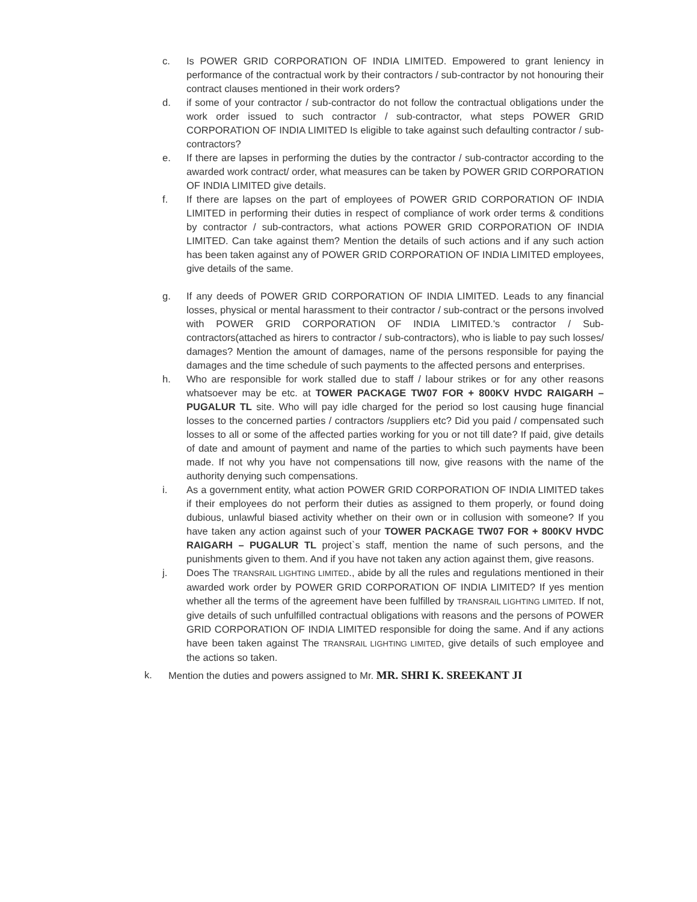c. Is POWER GRID CORPORATION OF INDIA LIMITED. Empowered to grant leniency in performance of the contractual work by their contractors / sub-contractor by not honouring their contract clauses mentioned in their work orders?
d. if some of your contractor / sub-contractor do not follow the contractual obligations under the work order issued to such contractor / sub-contractor, what steps POWER GRID CORPORATION OF INDIA LIMITED Is eligible to take against such defaulting contractor / sub-contractors?
e. If there are lapses in performing the duties by the contractor / sub-contractor according to the awarded work contract/ order, what measures can be taken by POWER GRID CORPORATION OF INDIA LIMITED give details.
f. If there are lapses on the part of employees of POWER GRID CORPORATION OF INDIA LIMITED in performing their duties in respect of compliance of work order terms & conditions by contractor / sub-contractors, what actions POWER GRID CORPORATION OF INDIA LIMITED. Can take against them? Mention the details of such actions and if any such action has been taken against any of POWER GRID CORPORATION OF INDIA LIMITED employees, give details of the same.
g. If any deeds of POWER GRID CORPORATION OF INDIA LIMITED. Leads to any financial losses, physical or mental harassment to their contractor / sub-contract or the persons involved with POWER GRID CORPORATION OF INDIA LIMITED.'s contractor / Sub-contractors(attached as hirers to contractor / sub-contractors), who is liable to pay such losses/ damages? Mention the amount of damages, name of the persons responsible for paying the damages and the time schedule of such payments to the affected persons and enterprises.
h. Who are responsible for work stalled due to staff / labour strikes or for any other reasons whatsoever may be etc. at TOWER PACKAGE TW07 FOR + 800KV HVDC RAIGARH – PUGALUR TL site. Who will pay idle charged for the period so lost causing huge financial losses to the concerned parties / contractors /suppliers etc? Did you paid / compensated such losses to all or some of the affected parties working for you or not till date? If paid, give details of date and amount of payment and name of the parties to which such payments have been made. If not why you have not compensations till now, give reasons with the name of the authority denying such compensations.
i. As a government entity, what action POWER GRID CORPORATION OF INDIA LIMITED takes if their employees do not perform their duties as assigned to them properly, or found doing dubious, unlawful biased activity whether on their own or in collusion with someone? If you have taken any action against such of your TOWER PACKAGE TW07 FOR + 800KV HVDC RAIGARH – PUGALUR TL project`s staff, mention the name of such persons, and the punishments given to them. And if you have not taken any action against them, give reasons.
j. Does The TRANSRAIL LIGHTING LIMITED., abide by all the rules and regulations mentioned in their awarded work order by POWER GRID CORPORATION OF INDIA LIMITED? If yes mention whether all the terms of the agreement have been fulfilled by TRANSRAIL LIGHTING LIMITED. If not, give details of such unfulfilled contractual obligations with reasons and the persons of POWER GRID CORPORATION OF INDIA LIMITED responsible for doing the same. And if any actions have been taken against The TRANSRAIL LIGHTING LIMITED, give details of such employee and the actions so taken.
k. Mention the duties and powers assigned to Mr. MR. SHRI K. SREEKANT JI